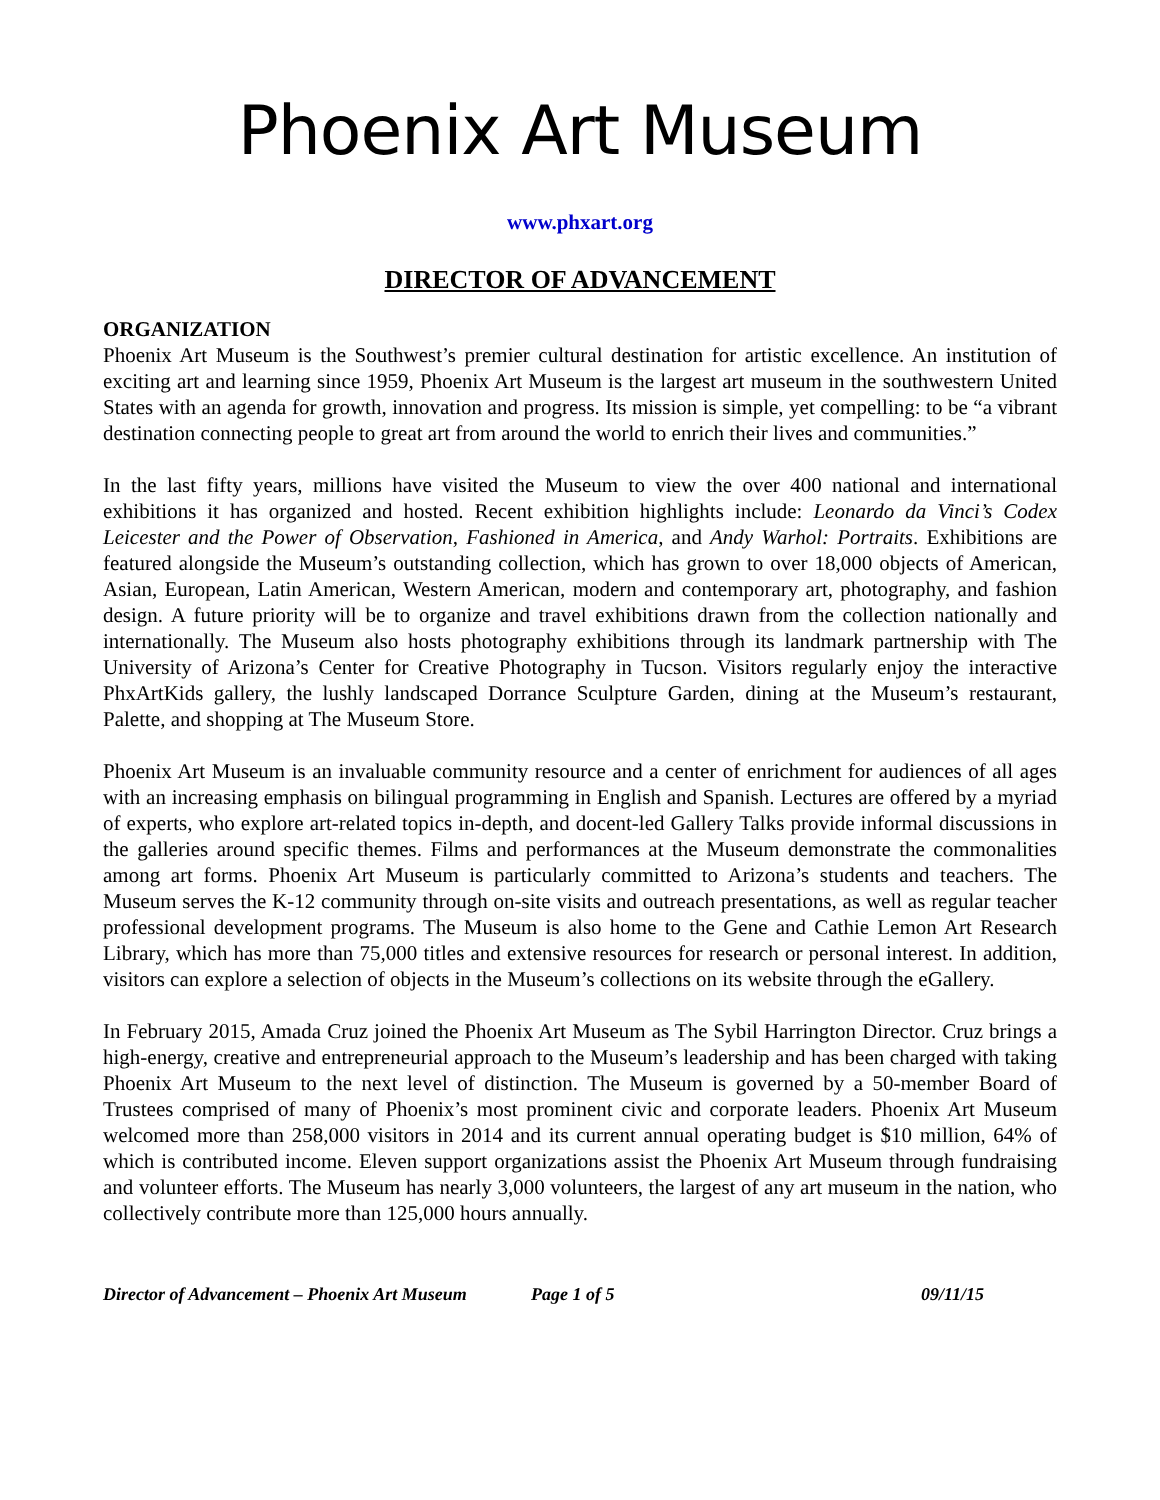Phoenix Art Museum
www.phxart.org
DIRECTOR OF ADVANCEMENT
ORGANIZATION
Phoenix Art Museum is the Southwest’s premier cultural destination for artistic excellence. An institution of exciting art and learning since 1959, Phoenix Art Museum is the largest art museum in the southwestern United States with an agenda for growth, innovation and progress. Its mission is simple, yet compelling: to be “a vibrant destination connecting people to great art from around the world to enrich their lives and communities.”
In the last fifty years, millions have visited the Museum to view the over 400 national and international exhibitions it has organized and hosted. Recent exhibition highlights include: Leonardo da Vinci’s Codex Leicester and the Power of Observation, Fashioned in America, and Andy Warhol: Portraits. Exhibitions are featured alongside the Museum’s outstanding collection, which has grown to over 18,000 objects of American, Asian, European, Latin American, Western American, modern and contemporary art, photography, and fashion design. A future priority will be to organize and travel exhibitions drawn from the collection nationally and internationally. The Museum also hosts photography exhibitions through its landmark partnership with The University of Arizona’s Center for Creative Photography in Tucson. Visitors regularly enjoy the interactive PhxArtKids gallery, the lushly landscaped Dorrance Sculpture Garden, dining at the Museum’s restaurant, Palette, and shopping at The Museum Store.
Phoenix Art Museum is an invaluable community resource and a center of enrichment for audiences of all ages with an increasing emphasis on bilingual programming in English and Spanish. Lectures are offered by a myriad of experts, who explore art-related topics in-depth, and docent-led Gallery Talks provide informal discussions in the galleries around specific themes. Films and performances at the Museum demonstrate the commonalities among art forms. Phoenix Art Museum is particularly committed to Arizona’s students and teachers. The Museum serves the K-12 community through on-site visits and outreach presentations, as well as regular teacher professional development programs. The Museum is also home to the Gene and Cathie Lemon Art Research Library, which has more than 75,000 titles and extensive resources for research or personal interest. In addition, visitors can explore a selection of objects in the Museum’s collections on its website through the eGallery.
In February 2015, Amada Cruz joined the Phoenix Art Museum as The Sybil Harrington Director. Cruz brings a high-energy, creative and entrepreneurial approach to the Museum’s leadership and has been charged with taking Phoenix Art Museum to the next level of distinction. The Museum is governed by a 50-member Board of Trustees comprised of many of Phoenix’s most prominent civic and corporate leaders. Phoenix Art Museum welcomed more than 258,000 visitors in 2014 and its current annual operating budget is $10 million, 64% of which is contributed income. Eleven support organizations assist the Phoenix Art Museum through fundraising and volunteer efforts. The Museum has nearly 3,000 volunteers, the largest of any art museum in the nation, who collectively contribute more than 125,000 hours annually.
Director of Advancement – Phoenix Art Museum Page 1 of 5 09/11/15